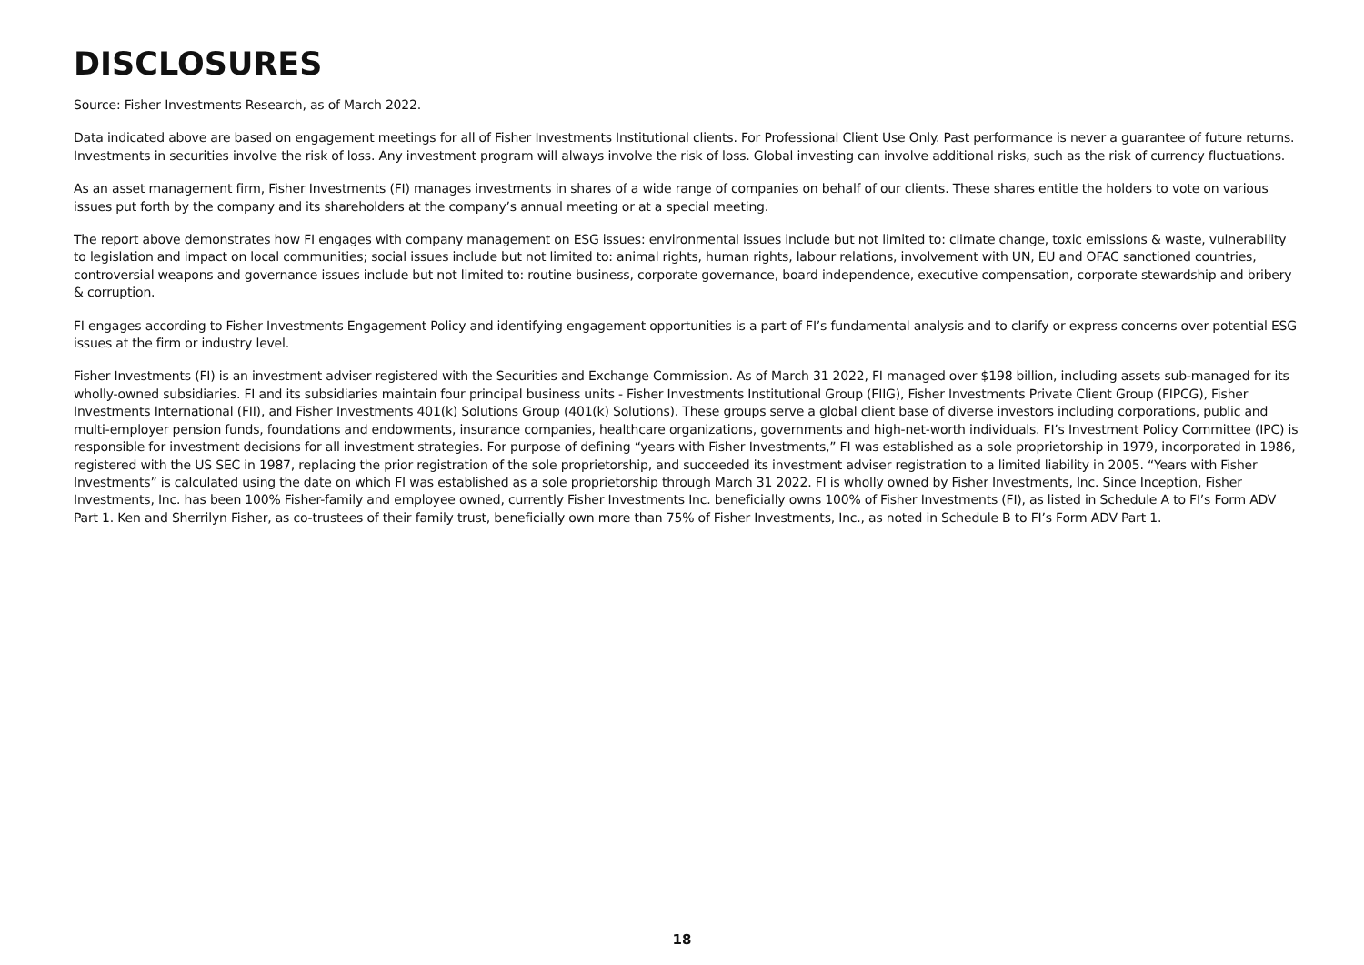DISCLOSURES
Source: Fisher Investments Research, as of March 2022.
Data indicated above are based on engagement meetings for all of Fisher Investments Institutional clients. For Professional Client Use Only. Past performance is never a guarantee of future returns. Investments in securities involve the risk of loss. Any investment program will always involve the risk of loss. Global investing can involve additional risks, such as the risk of currency fluctuations.
As an asset management firm, Fisher Investments (FI) manages investments in shares of a wide range of companies on behalf of our clients. These shares entitle the holders to vote on various issues put forth by the company and its shareholders at the company’s annual meeting or at a special meeting.
The report above demonstrates how FI engages with company management on ESG issues: environmental issues include but not limited to: climate change, toxic emissions & waste, vulnerability to legislation and impact on local communities; social issues include but not limited to: animal rights, human rights, labour relations, involvement with UN, EU and OFAC sanctioned countries, controversial weapons and governance issues include but not limited to: routine business, corporate governance, board independence, executive compensation, corporate stewardship and bribery & corruption.
FI engages according to Fisher Investments Engagement Policy and identifying engagement opportunities is a part of FI’s fundamental analysis and to clarify or express concerns over potential ESG issues at the firm or industry level.
Fisher Investments (FI) is an investment adviser registered with the Securities and Exchange Commission. As of March 31 2022, FI managed over $198 billion, including assets sub-managed for its wholly-owned subsidiaries. FI and its subsidiaries maintain four principal business units - Fisher Investments Institutional Group (FIIG), Fisher Investments Private Client Group (FIPCG), Fisher Investments International (FII), and Fisher Investments 401(k) Solutions Group (401(k) Solutions). These groups serve a global client base of diverse investors including corporations, public and multi-employer pension funds, foundations and endowments, insurance companies, healthcare organizations, governments and high-net-worth individuals. FI’s Investment Policy Committee (IPC) is responsible for investment decisions for all investment strategies. For purpose of defining “years with Fisher Investments,” FI was established as a sole proprietorship in 1979, incorporated in 1986, registered with the US SEC in 1987, replacing the prior registration of the sole proprietorship, and succeeded its investment adviser registration to a limited liability in 2005. “Years with Fisher Investments” is calculated using the date on which FI was established as a sole proprietorship through March 31 2022. FI is wholly owned by Fisher Investments, Inc. Since Inception, Fisher Investments, Inc. has been 100% Fisher-family and employee owned, currently Fisher Investments Inc. beneficially owns 100% of Fisher Investments (FI), as listed in Schedule A to FI’s Form ADV Part 1. Ken and Sherrilyn Fisher, as co-trustees of their family trust, beneficially own more than 75% of Fisher Investments, Inc., as noted in Schedule B to FI’s Form ADV Part 1.
18